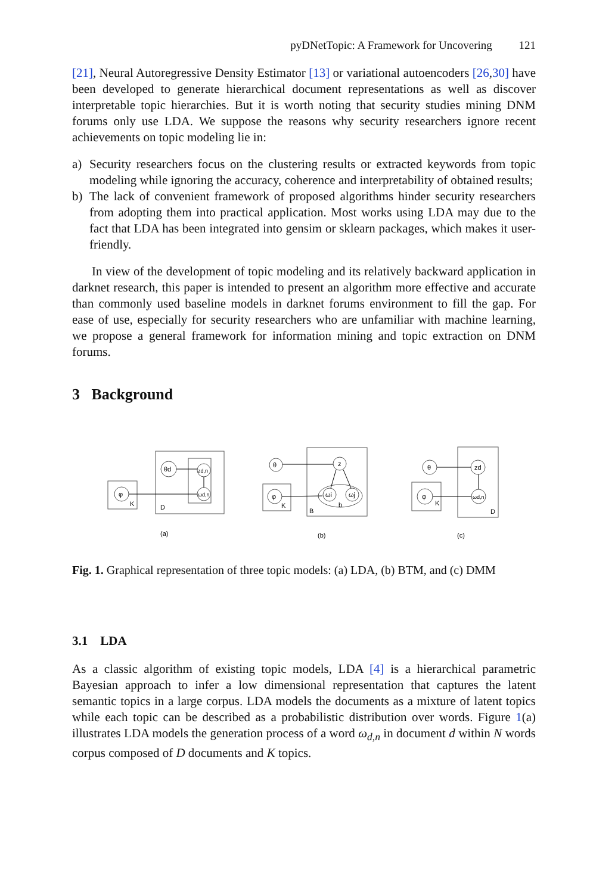pyDNetTopic: A Framework for Uncovering 121
[21], Neural Autoregressive Density Estimator [13] or variational autoencoders [26,30] have been developed to generate hierarchical document representations as well as discover interpretable topic hierarchies. But it is worth noting that security studies mining DNM forums only use LDA. We suppose the reasons why security researchers ignore recent achievements on topic modeling lie in:
a) Security researchers focus on the clustering results or extracted keywords from topic modeling while ignoring the accuracy, coherence and interpretability of obtained results;
b) The lack of convenient framework of proposed algorithms hinder security researchers from adopting them into practical application. Most works using LDA may due to the fact that LDA has been integrated into gensim or sklearn packages, which makes it user-friendly.
In view of the development of topic modeling and its relatively backward application in darknet research, this paper is intended to present an algorithm more effective and accurate than commonly used baseline models in darknet forums environment to fill the gap. For ease of use, especially for security researchers who are unfamiliar with machine learning, we propose a general framework for information mining and topic extraction on DNM forums.
3 Background
φ
K
θd
zd,n
ωd,n
D
θ
z
φ
K
ωi
ωj
b
B
θ
zd
φ
K
ωd,n
D
(a)
(b)
(c)
Fig. 1. Graphical representation of three topic models: (a) LDA, (b) BTM, and (c) DMM
3.1 LDA
As a classic algorithm of existing topic models, LDA [4] is a hierarchical parametric Bayesian approach to infer a low dimensional representation that captures the latent semantic topics in a large corpus. LDA models the documents as a mixture of latent topics while each topic can be described as a probabilistic distribution over words. Figure 1(a) illustrates LDA models the generation process of a word ω<sub>d,n</sub> in document d within N words corpus composed of D documents and K topics.